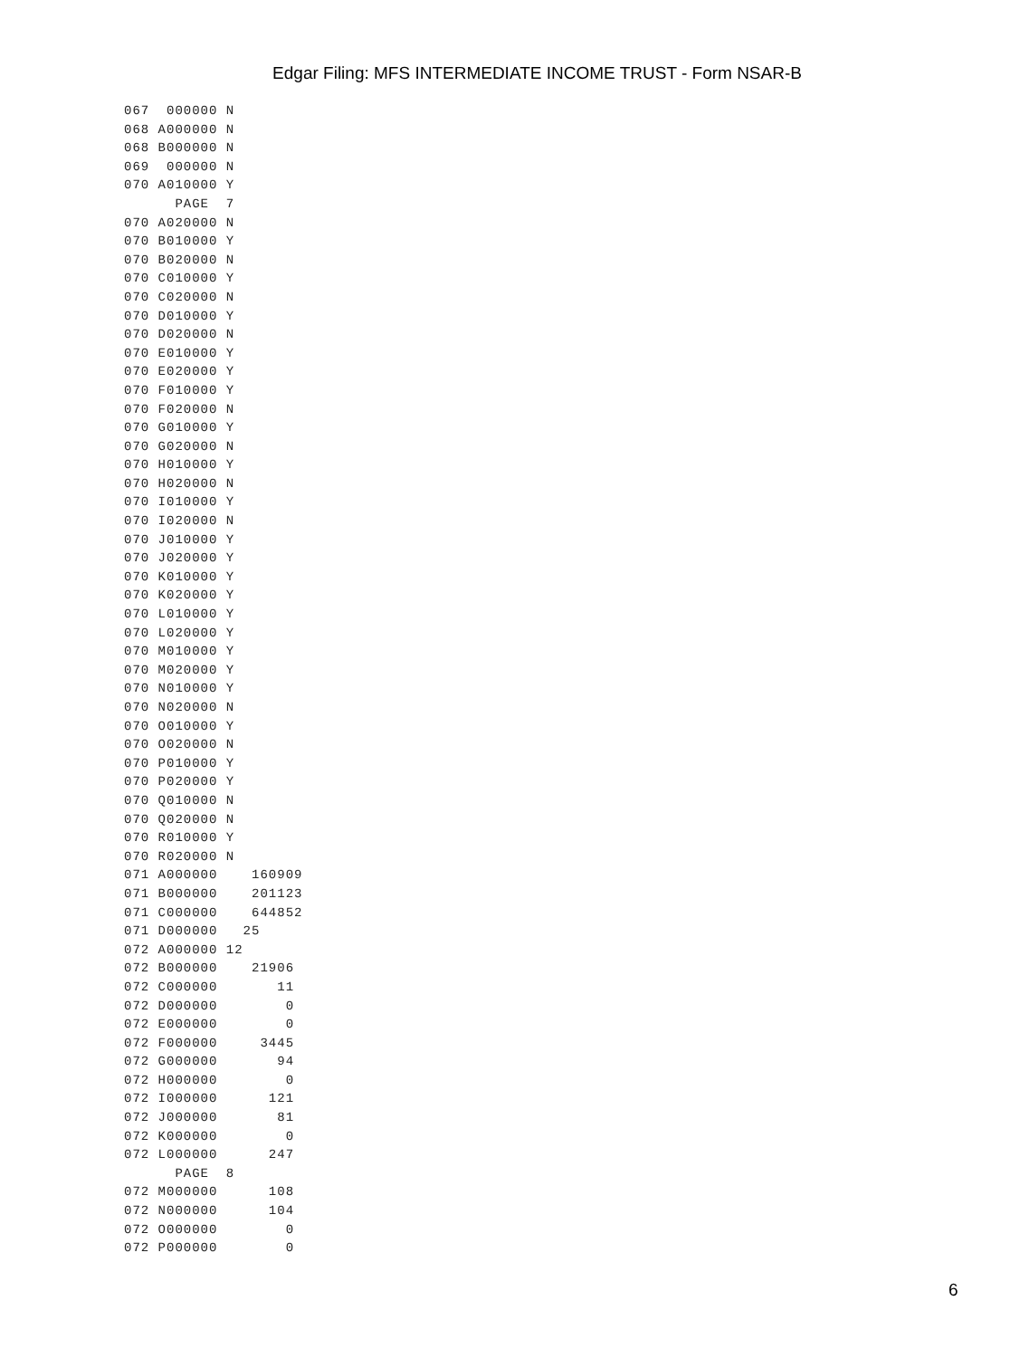Edgar Filing: MFS INTERMEDIATE INCOME TRUST - Form NSAR-B
067  000000 N
068 A000000 N
068 B000000 N
069  000000 N
070 A010000 Y
      PAGE  7
070 A020000 N
070 B010000 Y
070 B020000 N
070 C010000 Y
070 C020000 N
070 D010000 Y
070 D020000 N
070 E010000 Y
070 E020000 Y
070 F010000 Y
070 F020000 N
070 G010000 Y
070 G020000 N
070 H010000 Y
070 H020000 N
070 I010000 Y
070 I020000 N
070 J010000 Y
070 J020000 Y
070 K010000 Y
070 K020000 Y
070 L010000 Y
070 L020000 Y
070 M010000 Y
070 M020000 Y
070 N010000 Y
070 N020000 N
070 O010000 Y
070 O020000 N
070 P010000 Y
070 P020000 Y
070 Q010000 N
070 Q020000 N
070 R010000 Y
070 R020000 N
071 A000000    160909
071 B000000    201123
071 C000000    644852
071 D000000   25
072 A000000 12
072 B000000    21906
072 C000000       11
072 D000000        0
072 E000000        0
072 F000000     3445
072 G000000       94
072 H000000        0
072 I000000      121
072 J000000       81
072 K000000        0
072 L000000      247
      PAGE  8
072 M000000      108
072 N000000      104
072 O000000        0
072 P000000        0
6